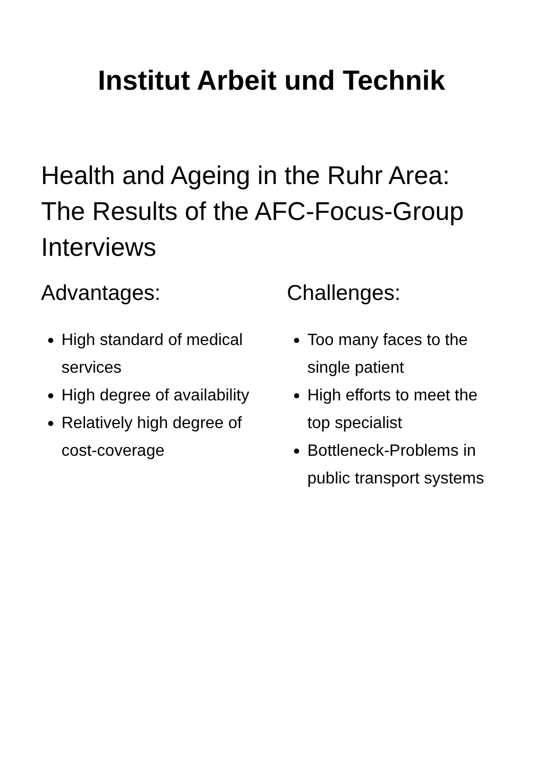Institut Arbeit und Technik
Health and Ageing in the Ruhr Area:
The Results of the AFC-Focus-Group Interviews
Advantages:
High standard of medical services
High degree of availability
Relatively high degree of cost-coverage
Challenges:
Too many faces to the single patient
High efforts to meet the top specialist
Bottleneck-Problems in public transport systems